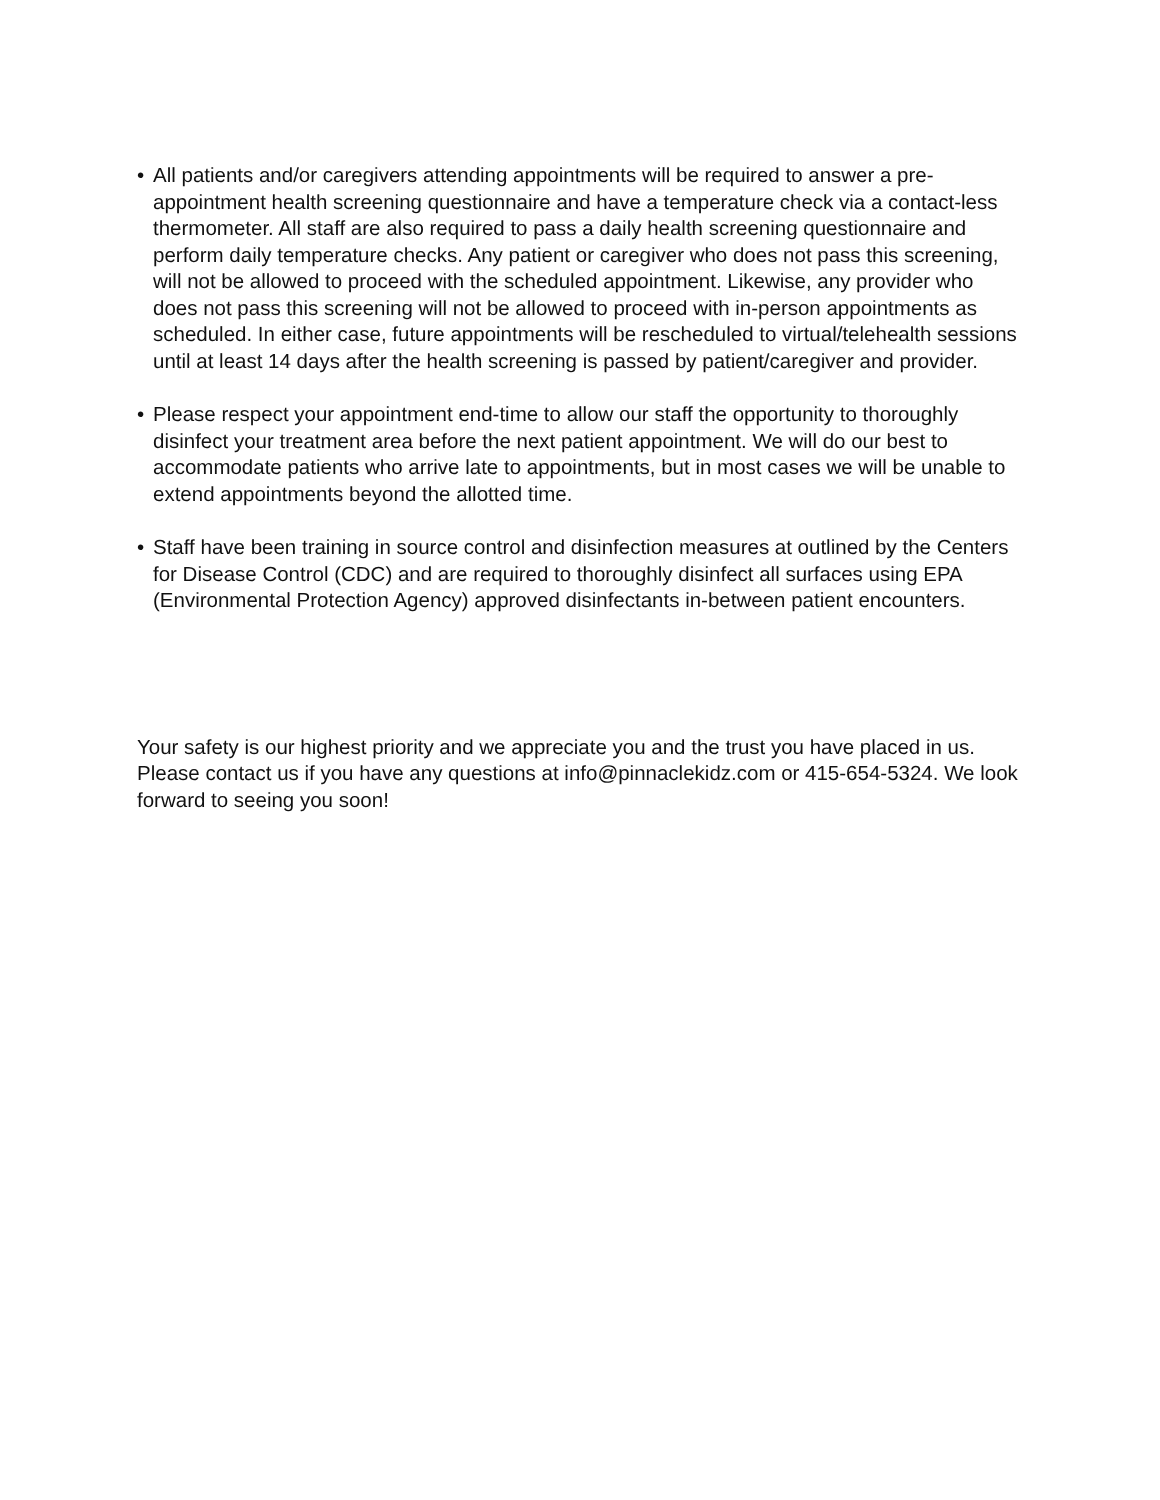• All patients and/or caregivers attending appointments will be required to answer a pre-appointment health screening questionnaire and have a temperature check via a contact-less thermometer. All staff are also required to pass a daily health screening questionnaire and perform daily temperature checks. Any patient or caregiver who does not pass this screening, will not be allowed to proceed with the scheduled appointment. Likewise, any provider who does not pass this screening will not be allowed to proceed with in-person appointments as scheduled. In either case, future appointments will be rescheduled to virtual/telehealth sessions until at least 14 days after the health screening is passed by patient/caregiver and provider.
• Please respect your appointment end-time to allow our staff the opportunity to thoroughly disinfect your treatment area before the next patient appointment. We will do our best to accommodate patients who arrive late to appointments, but in most cases we will be unable to extend appointments beyond the allotted time.
• Staff have been training in source control and disinfection measures at outlined by the Centers for Disease Control (CDC) and are required to thoroughly disinfect all surfaces using EPA (Environmental Protection Agency) approved disinfectants in-between patient encounters.
Your safety is our highest priority and we appreciate you and the trust you have placed in us. Please contact us if you have any questions at info@pinnaclekidz.com or 415-654-5324. We look forward to seeing you soon!